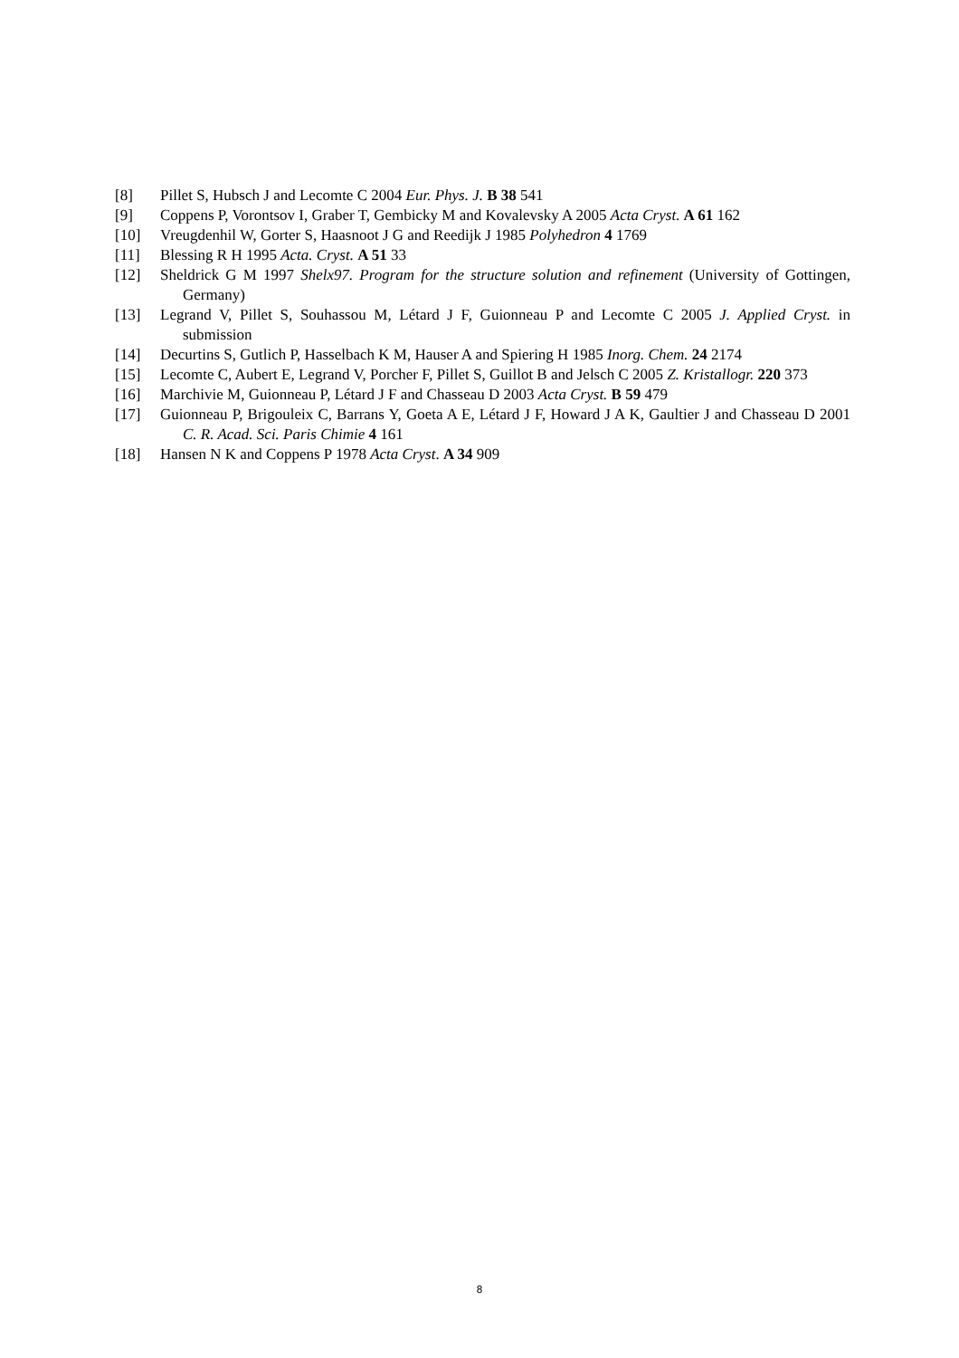[8] Pillet S, Hubsch J and Lecomte C 2004 Eur. Phys. J. B 38 541
[9] Coppens P, Vorontsov I, Graber T, Gembicky M and Kovalevsky A 2005 Acta Cryst. A 61 162
[10] Vreugdenhil W, Gorter S, Haasnoot J G and Reedijk J 1985 Polyhedron 4 1769
[11] Blessing R H 1995 Acta. Cryst. A 51 33
[12] Sheldrick G M 1997 Shelx97. Program for the structure solution and refinement (University of Gottingen, Germany)
[13] Legrand V, Pillet S, Souhassou M, Létard J F, Guionneau P and Lecomte C 2005 J. Applied Cryst. in submission
[14] Decurtins S, Gutlich P, Hasselbach K M, Hauser A and Spiering H 1985 Inorg. Chem. 24 2174
[15] Lecomte C, Aubert E, Legrand V, Porcher F, Pillet S, Guillot B and Jelsch C 2005 Z. Kristallogr. 220 373
[16] Marchivie M, Guionneau P, Létard J F and Chasseau D 2003 Acta Cryst. B 59 479
[17] Guionneau P, Brigouleix C, Barrans Y, Goeta A E, Létard J F, Howard J A K, Gaultier J and Chasseau D 2001 C. R. Acad. Sci. Paris Chimie 4 161
[18] Hansen N K and Coppens P 1978 Acta Cryst. A 34 909
8